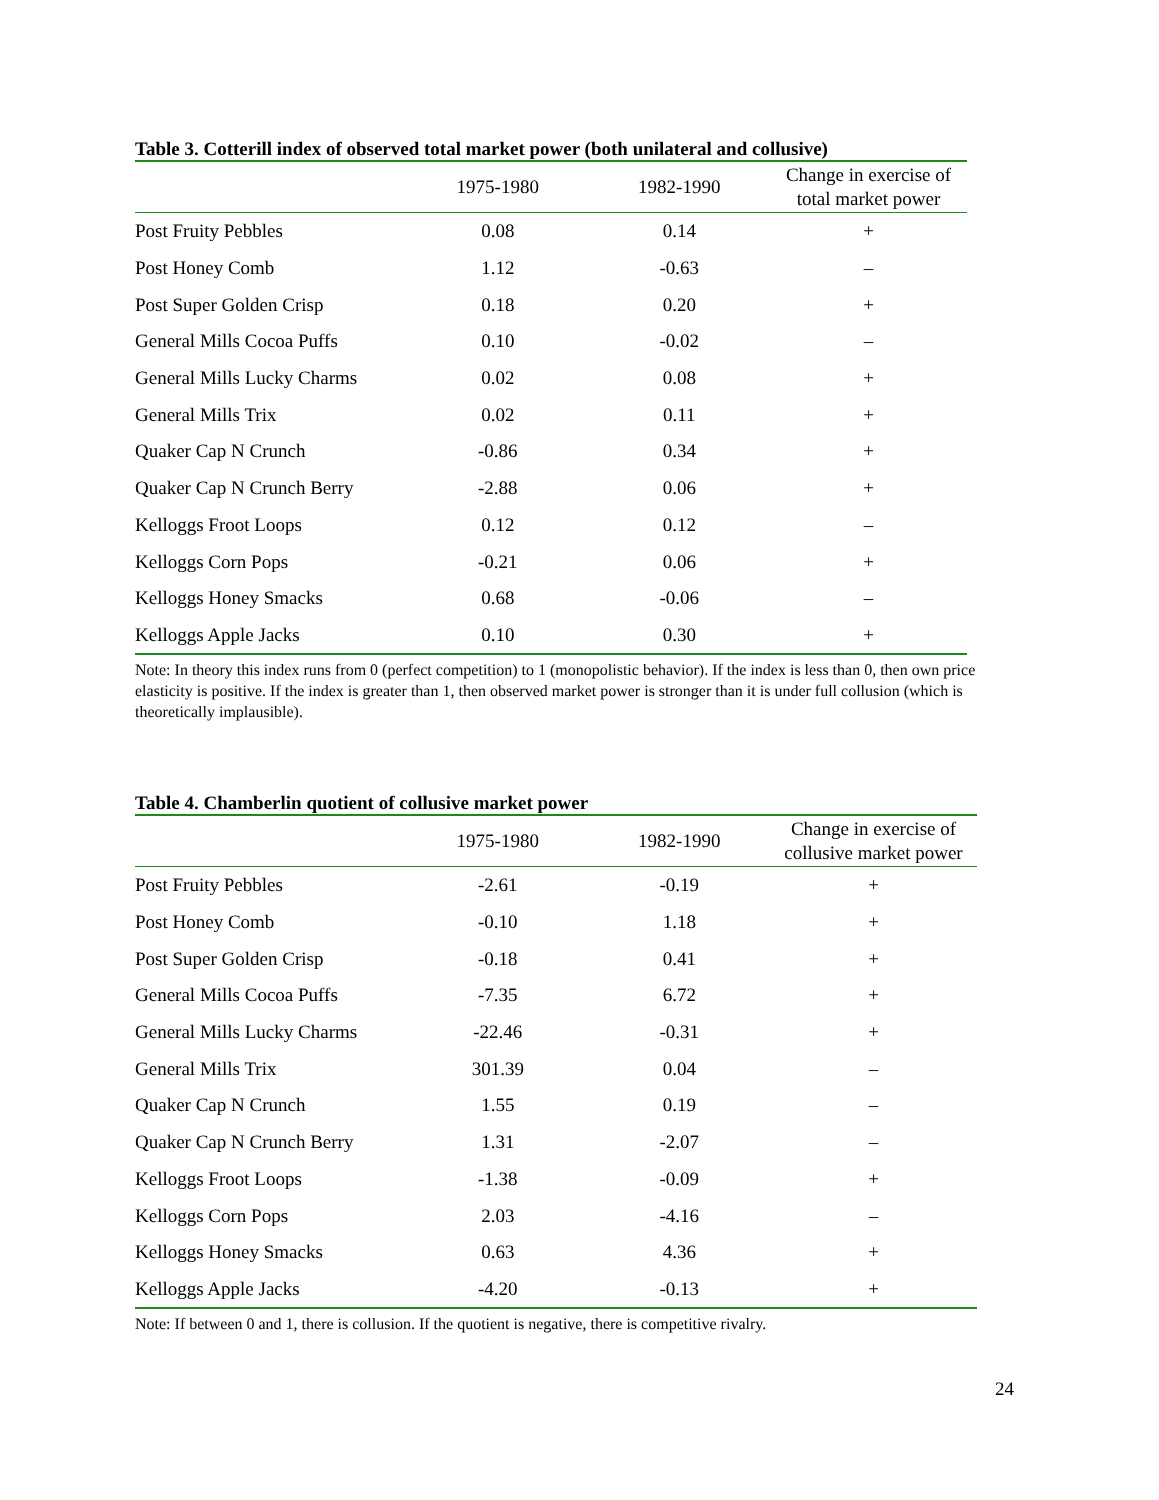Table 3. Cotterill index of observed total market power (both unilateral and collusive)
| | 1975-1980 | 1982-1990 | Change in exercise of total market power |
| --- | --- | --- | --- |
| Post Fruity Pebbles | 0.08 | 0.14 | + |
| Post Honey Comb | 1.12 | -0.63 | – |
| Post Super Golden Crisp | 0.18 | 0.20 | + |
| General Mills Cocoa Puffs | 0.10 | -0.02 | – |
| General Mills Lucky Charms | 0.02 | 0.08 | + |
| General Mills Trix | 0.02 | 0.11 | + |
| Quaker Cap N Crunch | -0.86 | 0.34 | + |
| Quaker Cap N Crunch Berry | -2.88 | 0.06 | + |
| Kelloggs Froot Loops | 0.12 | 0.12 | – |
| Kelloggs Corn Pops | -0.21 | 0.06 | + |
| Kelloggs Honey Smacks | 0.68 | -0.06 | – |
| Kelloggs Apple Jacks | 0.10 | 0.30 | + |
Note: In theory this index runs from 0 (perfect competition) to 1 (monopolistic behavior). If the index is less than 0, then own price elasticity is positive. If the index is greater than 1, then observed market power is stronger than it is under full collusion (which is theoretically implausible).
Table 4. Chamberlin quotient of collusive market power
| | 1975-1980 | 1982-1990 | Change in exercise of collusive market power |
| --- | --- | --- | --- |
| Post Fruity Pebbles | -2.61 | -0.19 | + |
| Post Honey Comb | -0.10 | 1.18 | + |
| Post Super Golden Crisp | -0.18 | 0.41 | + |
| General Mills Cocoa Puffs | -7.35 | 6.72 | + |
| General Mills Lucky Charms | -22.46 | -0.31 | + |
| General Mills Trix | 301.39 | 0.04 | – |
| Quaker Cap N Crunch | 1.55 | 0.19 | – |
| Quaker Cap N Crunch Berry | 1.31 | -2.07 | – |
| Kelloggs Froot Loops | -1.38 | -0.09 | + |
| Kelloggs Corn Pops | 2.03 | -4.16 | – |
| Kelloggs Honey Smacks | 0.63 | 4.36 | + |
| Kelloggs Apple Jacks | -4.20 | -0.13 | + |
Note: If between 0 and 1, there is collusion. If the quotient is negative, there is competitive rivalry.
24